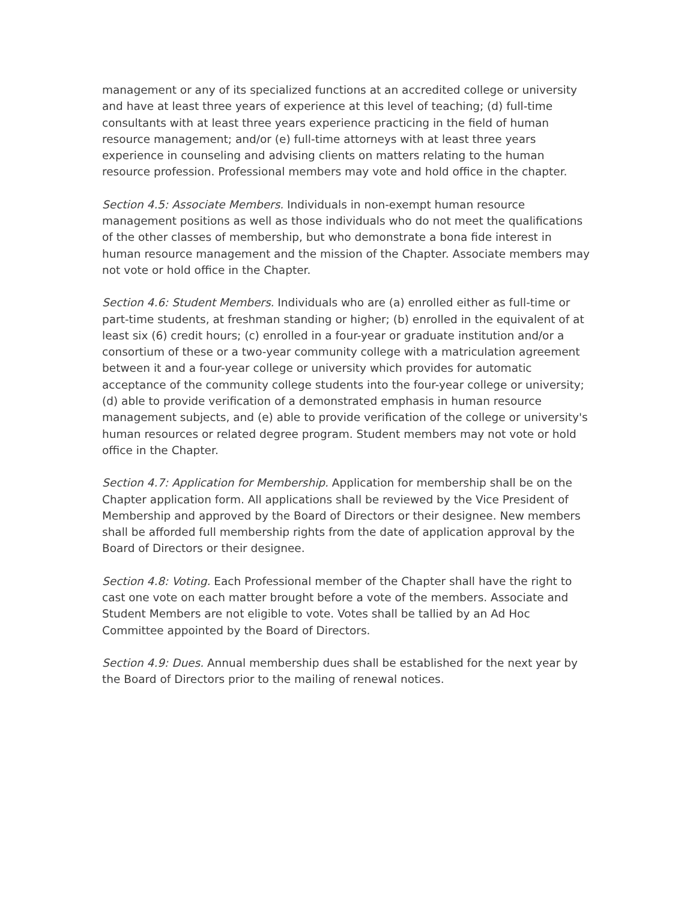management or any of its specialized functions at an accredited college or university and have at least three years of experience at this level of teaching; (d) full-time consultants with at least three years experience practicing in the field of human resource management; and/or (e) full-time attorneys with at least three years experience in counseling and advising clients on matters relating to the human resource profession. Professional members may vote and hold office in the chapter.
Section 4.5: Associate Members. Individuals in non-exempt human resource management positions as well as those individuals who do not meet the qualifications of the other classes of membership, but who demonstrate a bona fide interest in human resource management and the mission of the Chapter. Associate members may not vote or hold office in the Chapter.
Section 4.6: Student Members. Individuals who are (a) enrolled either as full-time or part-time students, at freshman standing or higher; (b) enrolled in the equivalent of at least six (6) credit hours; (c) enrolled in a four-year or graduate institution and/or a consortium of these or a two-year community college with a matriculation agreement between it and a four-year college or university which provides for automatic acceptance of the community college students into the four-year college or university; (d) able to provide verification of a demonstrated emphasis in human resource management subjects, and (e) able to provide verification of the college or university's human resources or related degree program. Student members may not vote or hold office in the Chapter.
Section 4.7: Application for Membership. Application for membership shall be on the Chapter application form. All applications shall be reviewed by the Vice President of Membership and approved by the Board of Directors or their designee. New members shall be afforded full membership rights from the date of application approval by the Board of Directors or their designee.
Section 4.8: Voting. Each Professional member of the Chapter shall have the right to cast one vote on each matter brought before a vote of the members. Associate and Student Members are not eligible to vote. Votes shall be tallied by an Ad Hoc Committee appointed by the Board of Directors.
Section 4.9: Dues. Annual membership dues shall be established for the next year by the Board of Directors prior to the mailing of renewal notices.